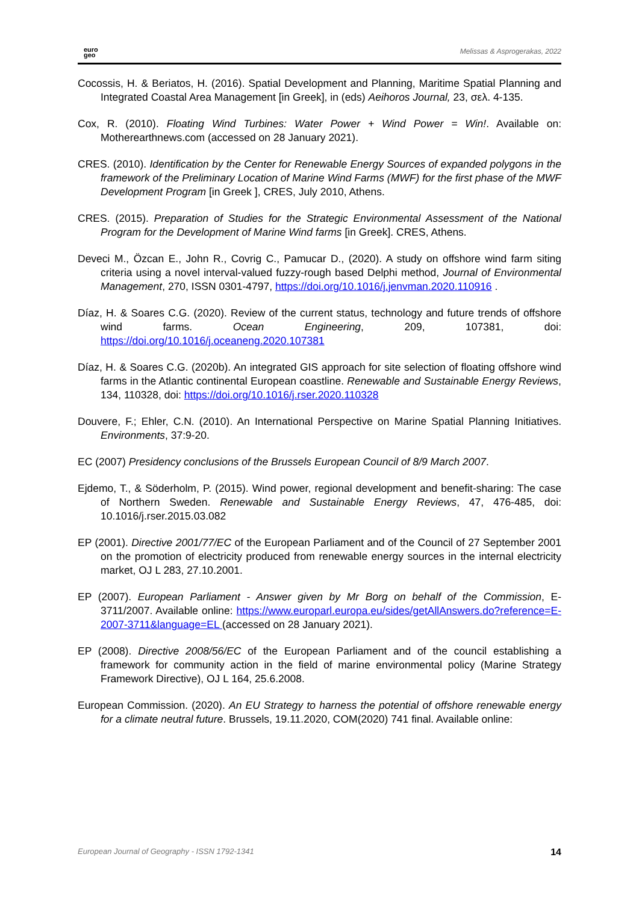euro
geo
Melissas & Asprogerakas, 2022
Cocossis, H. & Beriatos, H. (2016). Spatial Development and Planning, Maritime Spatial Planning and Integrated Coastal Area Management [in Greek], in (eds) Aeihoros Journal, 23, σελ. 4-135.
Cox, R. (2010). Floating Wind Turbines: Water Power + Wind Power = Win!. Available on: Motherearthnews.com (accessed on 28 January 2021).
CRES. (2010). Identification by the Center for Renewable Energy Sources of expanded polygons in the framework of the Preliminary Location of Marine Wind Farms (MWF) for the first phase of the MWF Development Program [in Greek ], CRES, July 2010, Athens.
CRES. (2015). Preparation of Studies for the Strategic Environmental Assessment of the National Program for the Development of Marine Wind farms [in Greek]. CRES, Athens.
Deveci M., Özcan E., John R., Covrig C., Pamucar D., (2020). A study on offshore wind farm siting criteria using a novel interval-valued fuzzy-rough based Delphi method, Journal of Environmental Management, 270, ISSN 0301-4797, https://doi.org/10.1016/j.jenvman.2020.110916 .
Díaz, H. & Soares C.G. (2020). Review of the current status, technology and future trends of offshore wind farms. Ocean Engineering, 209, 107381, doi: https://doi.org/10.1016/j.oceaneng.2020.107381
Díaz, H. & Soares C.G. (2020b). An integrated GIS approach for site selection of floating offshore wind farms in the Atlantic continental European coastline. Renewable and Sustainable Energy Reviews, 134, 110328, doi: https://doi.org/10.1016/j.rser.2020.110328
Douvere, F.; Ehler, C.N. (2010). An International Perspective on Marine Spatial Planning Initiatives. Environments, 37:9-20.
EC (2007) Presidency conclusions of the Brussels European Council of 8/9 March 2007.
Ejdemo, T., & Söderholm, P. (2015). Wind power, regional development and benefit-sharing: The case of Northern Sweden. Renewable and Sustainable Energy Reviews, 47, 476-485, doi: 10.1016/j.rser.2015.03.082
EP (2001). Directive 2001/77/EC of the European Parliament and of the Council of 27 September 2001 on the promotion of electricity produced from renewable energy sources in the internal electricity market, OJ L 283, 27.10.2001.
EP (2007). European Parliament - Answer given by Mr Borg on behalf of the Commission, E-3711/2007. Available online: https://www.europarl.europa.eu/sides/getAllAnswers.do?reference=E-2007-3711&language=EL (accessed on 28 January 2021).
EP (2008). Directive 2008/56/EC of the European Parliament and of the council establishing a framework for community action in the field of marine environmental policy (Marine Strategy Framework Directive), OJ L 164, 25.6.2008.
European Commission. (2020). An EU Strategy to harness the potential of offshore renewable energy for a climate neutral future. Brussels, 19.11.2020, COM(2020) 741 final. Available online:
European Journal of Geography - ISSN 1792-1341 14